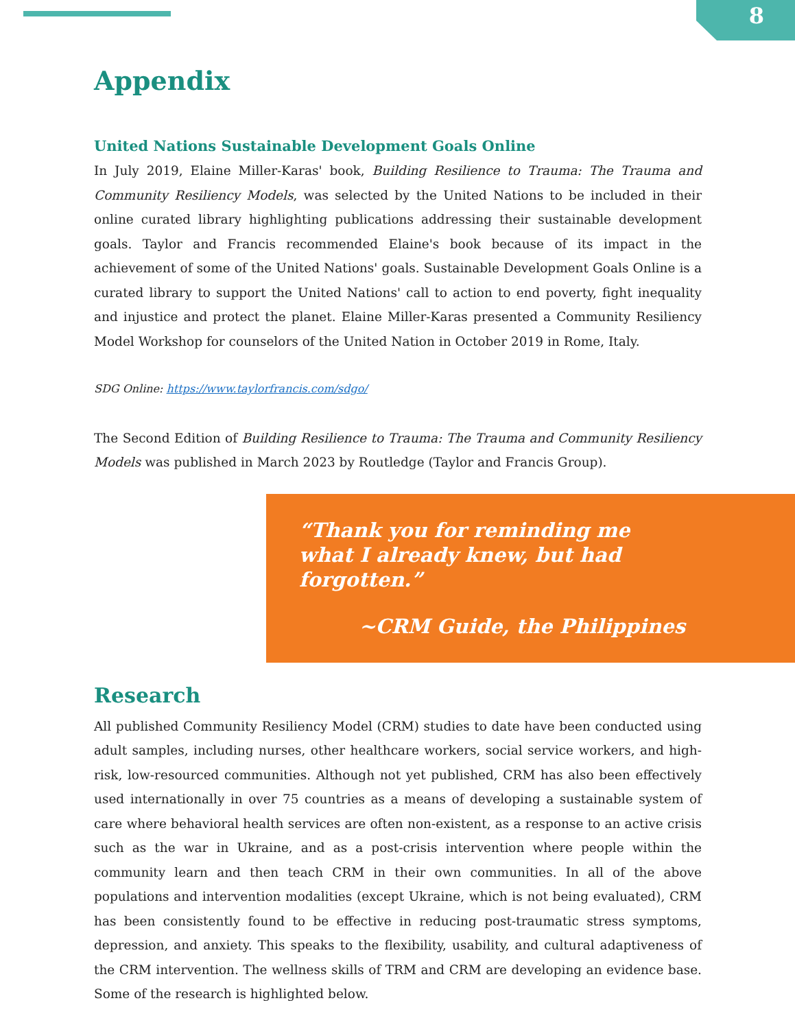8
Appendix
United Nations Sustainable Development Goals Online
In July 2019, Elaine Miller-Karas' book, Building Resilience to Trauma: The Trauma and Community Resiliency Models, was selected by the United Nations to be included in their online curated library highlighting publications addressing their sustainable development goals. Taylor and Francis recommended Elaine's book because of its impact in the achievement of some of the United Nations' goals. Sustainable Development Goals Online is a curated library to support the United Nations' call to action to end poverty, fight inequality and injustice and protect the planet. Elaine Miller-Karas presented a Community Resiliency Model Workshop for counselors of the United Nation in October 2019 in Rome, Italy.
SDG Online: https://www.taylorfrancis.com/sdgo/
The Second Edition of Building Resilience to Trauma: The Trauma and Community Resiliency Models was published in March 2023 by Routledge (Taylor and Francis Group).
“Thank you for reminding me what I already knew, but had forgotten.”
~CRM Guide, the Philippines
Research
All published Community Resiliency Model (CRM) studies to date have been conducted using adult samples, including nurses, other healthcare workers, social service workers, and high-risk, low-resourced communities. Although not yet published, CRM has also been effectively used internationally in over 75 countries as a means of developing a sustainable system of care where behavioral health services are often non-existent, as a response to an active crisis such as the war in Ukraine, and as a post-crisis intervention where people within the community learn and then teach CRM in their own communities. In all of the above populations and intervention modalities (except Ukraine, which is not being evaluated), CRM has been consistently found to be effective in reducing post-traumatic stress symptoms, depression, and anxiety. This speaks to the flexibility, usability, and cultural adaptiveness of the CRM intervention. The wellness skills of TRM and CRM are developing an evidence base. Some of the research is highlighted below.